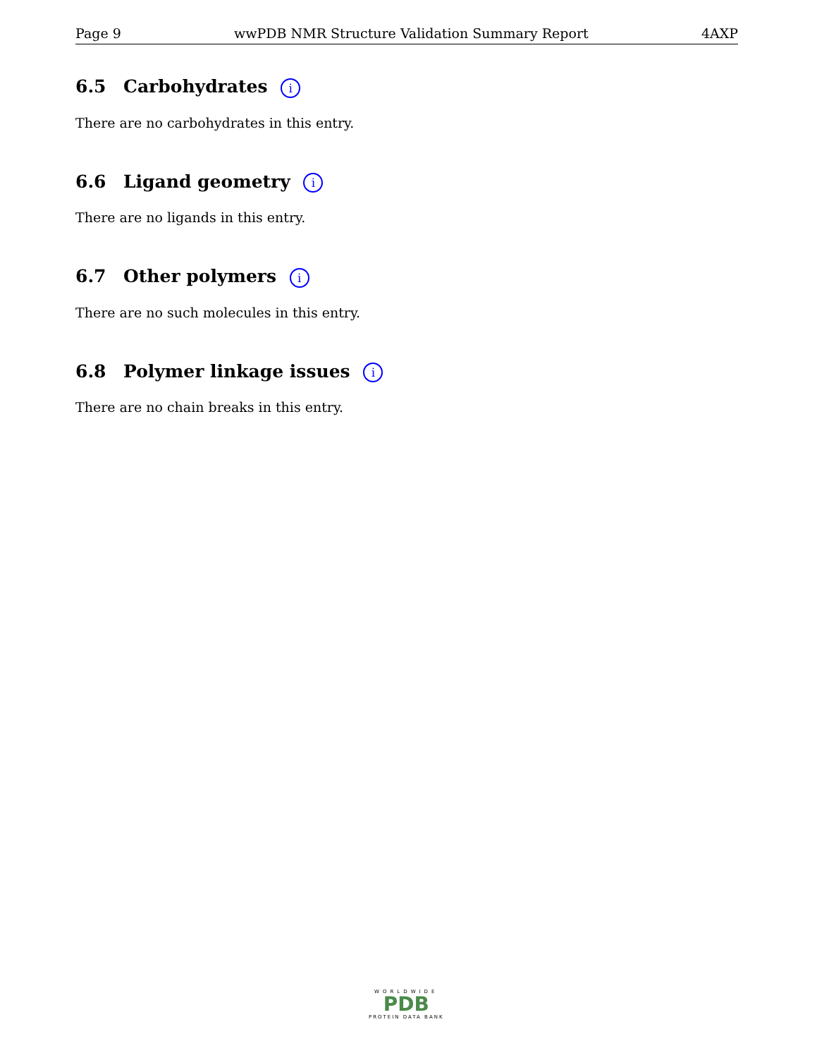Page 9 wwPDB NMR Structure Validation Summary Report 4AXP
6.5 Carbohydrates i
There are no carbohydrates in this entry.
6.6 Ligand geometry i
There are no ligands in this entry.
6.7 Other polymers i
There are no such molecules in this entry.
6.8 Polymer linkage issues i
There are no chain breaks in this entry.
WORLDWIDE
PDB
PROTEIN DATA BANK